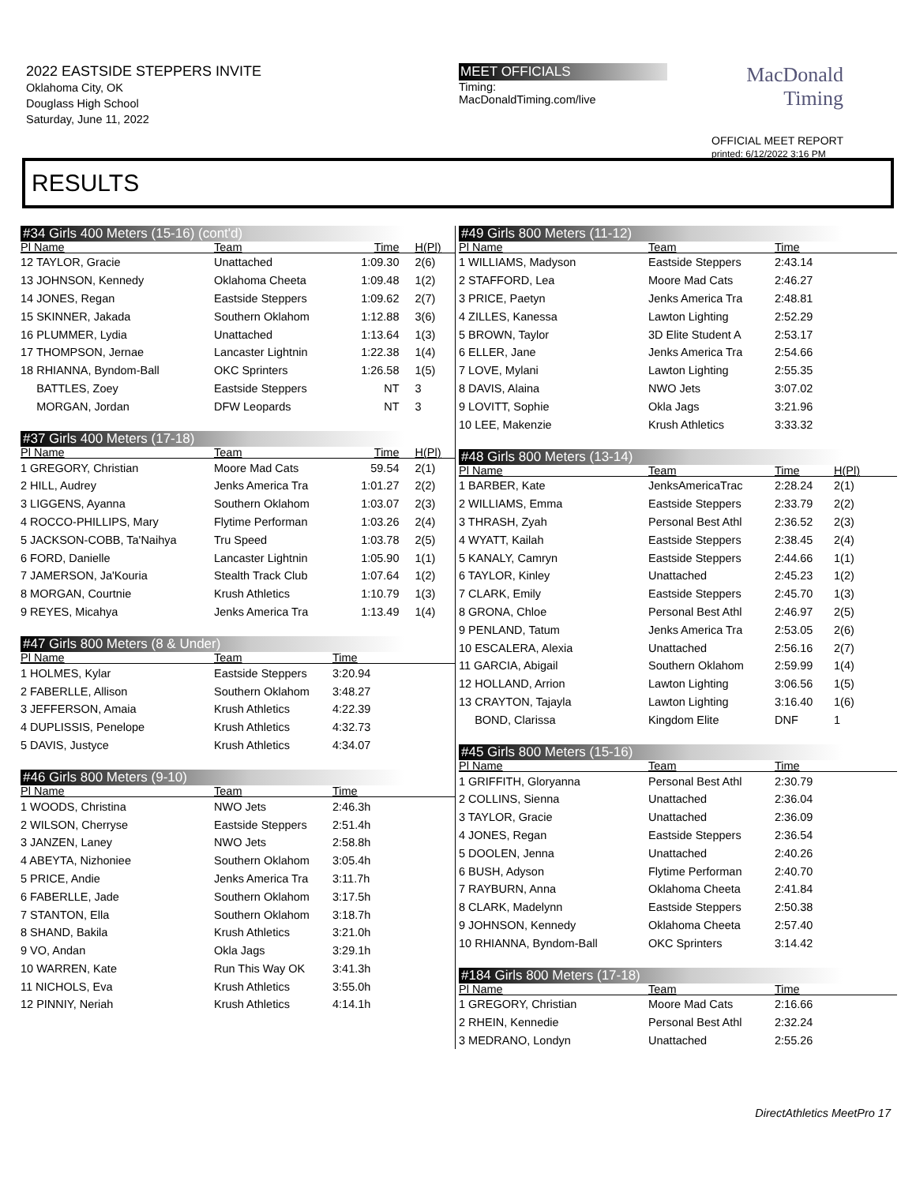2022 EASTSIDE STEPPERS INVITE
Oklahoma City, OK
Douglass High School
Saturday, June 11, 2022
MEET OFFICIALS
Timing:
MacDonaldTiming.com/live
MacDonald
Timing
OFFICIAL MEET REPORT
printed: 6/12/2022 3:16 PM
RESULTS
#34 Girls 400 Meters (15-16) (cont'd)
| Pl Name | Team | Time | H(Pl) |
| --- | --- | --- | --- |
| 12 TAYLOR, Gracie | Unattached | 1:09.30 | 2(6) |
| 13 JOHNSON, Kennedy | Oklahoma Cheeta | 1:09.48 | 1(2) |
| 14 JONES, Regan | Eastside Steppers | 1:09.62 | 2(7) |
| 15 SKINNER, Jakada | Southern Oklahom | 1:12.88 | 3(6) |
| 16 PLUMMER, Lydia | Unattached | 1:13.64 | 1(3) |
| 17 THOMPSON, Jernae | Lancaster Lightnin | 1:22.38 | 1(4) |
| 18 RHIANNA, Byndom-Ball | OKC Sprinters | 1:26.58 | 1(5) |
| BATTLES, Zoey | Eastside Steppers | NT | 3 |
| MORGAN, Jordan | DFW Leopards | NT | 3 |
#37 Girls 400 Meters (17-18)
| Pl Name | Team | Time | H(Pl) |
| --- | --- | --- | --- |
| 1 GREGORY, Christian | Moore Mad Cats | 59.54 | 2(1) |
| 2 HILL, Audrey | Jenks America Tra | 1:01.27 | 2(2) |
| 3 LIGGENS, Ayanna | Southern Oklahom | 1:03.07 | 2(3) |
| 4 ROCCO-PHILLIPS, Mary | Flytime Performan | 1:03.26 | 2(4) |
| 5 JACKSON-COBB, Ta'Naihya | Tru Speed | 1:03.78 | 2(5) |
| 6 FORD, Danielle | Lancaster Lightnin | 1:05.90 | 1(1) |
| 7 JAMERSON, Ja'Kouria | Stealth Track Club | 1:07.64 | 1(2) |
| 8 MORGAN, Courtnie | Krush Athletics | 1:10.79 | 1(3) |
| 9 REYES, Micahya | Jenks America Tra | 1:13.49 | 1(4) |
#47 Girls 800 Meters (8 & Under)
| Pl Name | Team | Time | |
| --- | --- | --- | --- |
| 1 HOLMES, Kylar | Eastside Steppers | 3:20.94 | |
| 2 FABERLLE, Allison | Southern Oklahom | 3:48.27 | |
| 3 JEFFERSON, Amaia | Krush Athletics | 4:22.39 | |
| 4 DUPLISSIS, Penelope | Krush Athletics | 4:32.73 | |
| 5 DAVIS, Justyce | Krush Athletics | 4:34.07 | |
#46 Girls 800 Meters (9-10)
| Pl Name | Team | Time | |
| --- | --- | --- | --- |
| 1 WOODS, Christina | NWO Jets | 2:46.3h | |
| 2 WILSON, Cherryse | Eastside Steppers | 2:51.4h | |
| 3 JANZEN, Laney | NWO Jets | 2:58.8h | |
| 4 ABEYTA, Nizhoniee | Southern Oklahom | 3:05.4h | |
| 5 PRICE, Andie | Jenks America Tra | 3:11.7h | |
| 6 FABERLLE, Jade | Southern Oklahom | 3:17.5h | |
| 7 STANTON, Ella | Southern Oklahom | 3:18.7h | |
| 8 SHAND, Bakila | Krush Athletics | 3:21.0h | |
| 9 VO, Andan | Okla Jags | 3:29.1h | |
| 10 WARREN, Kate | Run This Way OK | 3:41.3h | |
| 11 NICHOLS, Eva | Krush Athletics | 3:55.0h | |
| 12 PINNIY, Neriah | Krush Athletics | 4:14.1h | |
#49 Girls 800 Meters (11-12)
| Pl Name | Team | Time | |
| --- | --- | --- | --- |
| 1 WILLIAMS, Madyson | Eastside Steppers | 2:43.14 | |
| 2 STAFFORD, Lea | Moore Mad Cats | 2:46.27 | |
| 3 PRICE, Paetyn | Jenks America Tra | 2:48.81 | |
| 4 ZILLES, Kanessa | Lawton Lighting | 2:52.29 | |
| 5 BROWN, Taylor | 3D Elite Student A | 2:53.17 | |
| 6 ELLER, Jane | Jenks America Tra | 2:54.66 | |
| 7 LOVE, Mylani | Lawton Lighting | 2:55.35 | |
| 8 DAVIS, Alaina | NWO Jets | 3:07.02 | |
| 9 LOVITT, Sophie | Okla Jags | 3:21.96 | |
| 10 LEE, Makenzie | Krush Athletics | 3:33.32 | |
#48 Girls 800 Meters (13-14)
| Pl Name | Team | Time | H(Pl) |
| --- | --- | --- | --- |
| 1 BARBER, Kate | JenksAmericaTrac | 2:28.24 | 2(1) |
| 2 WILLIAMS, Emma | Eastside Steppers | 2:33.79 | 2(2) |
| 3 THRASH, Zyah | Personal Best Athl | 2:36.52 | 2(3) |
| 4 WYATT, Kailah | Eastside Steppers | 2:38.45 | 2(4) |
| 5 KANALY, Camryn | Eastside Steppers | 2:44.66 | 1(1) |
| 6 TAYLOR, Kinley | Unattached | 2:45.23 | 1(2) |
| 7 CLARK, Emily | Eastside Steppers | 2:45.70 | 1(3) |
| 8 GRONA, Chloe | Personal Best Athl | 2:46.97 | 2(5) |
| 9 PENLAND, Tatum | Jenks America Tra | 2:53.05 | 2(6) |
| 10 ESCALERA, Alexia | Unattached | 2:56.16 | 2(7) |
| 11 GARCIA, Abigail | Southern Oklahom | 2:59.99 | 1(4) |
| 12 HOLLAND, Arrion | Lawton Lighting | 3:06.56 | 1(5) |
| 13 CRAYTON, Tajayla | Lawton Lighting | 3:16.40 | 1(6) |
| BOND, Clarissa | Kingdom Elite | DNF | 1 |
#45 Girls 800 Meters (15-16)
| Pl Name | Team | Time | |
| --- | --- | --- | --- |
| 1 GRIFFITH, Gloryanna | Personal Best Athl | 2:30.79 | |
| 2 COLLINS, Sienna | Unattached | 2:36.04 | |
| 3 TAYLOR, Gracie | Unattached | 2:36.09 | |
| 4 JONES, Regan | Eastside Steppers | 2:36.54 | |
| 5 DOOLEN, Jenna | Unattached | 2:40.26 | |
| 6 BUSH, Adyson | Flytime Performan | 2:40.70 | |
| 7 RAYBURN, Anna | Oklahoma Cheeta | 2:41.84 | |
| 8 CLARK, Madelynn | Eastside Steppers | 2:50.38 | |
| 9 JOHNSON, Kennedy | Oklahoma Cheeta | 2:57.40 | |
| 10 RHIANNA, Byndom-Ball | OKC Sprinters | 3:14.42 | |
#184 Girls 800 Meters (17-18)
| Pl Name | Team | Time | |
| --- | --- | --- | --- |
| 1 GREGORY, Christian | Moore Mad Cats | 2:16.66 | |
| 2 RHEIN, Kennedie | Personal Best Athl | 2:32.24 | |
| 3 MEDRANO, Londyn | Unattached | 2:55.26 | |
DirectAthletics MeetPro 17